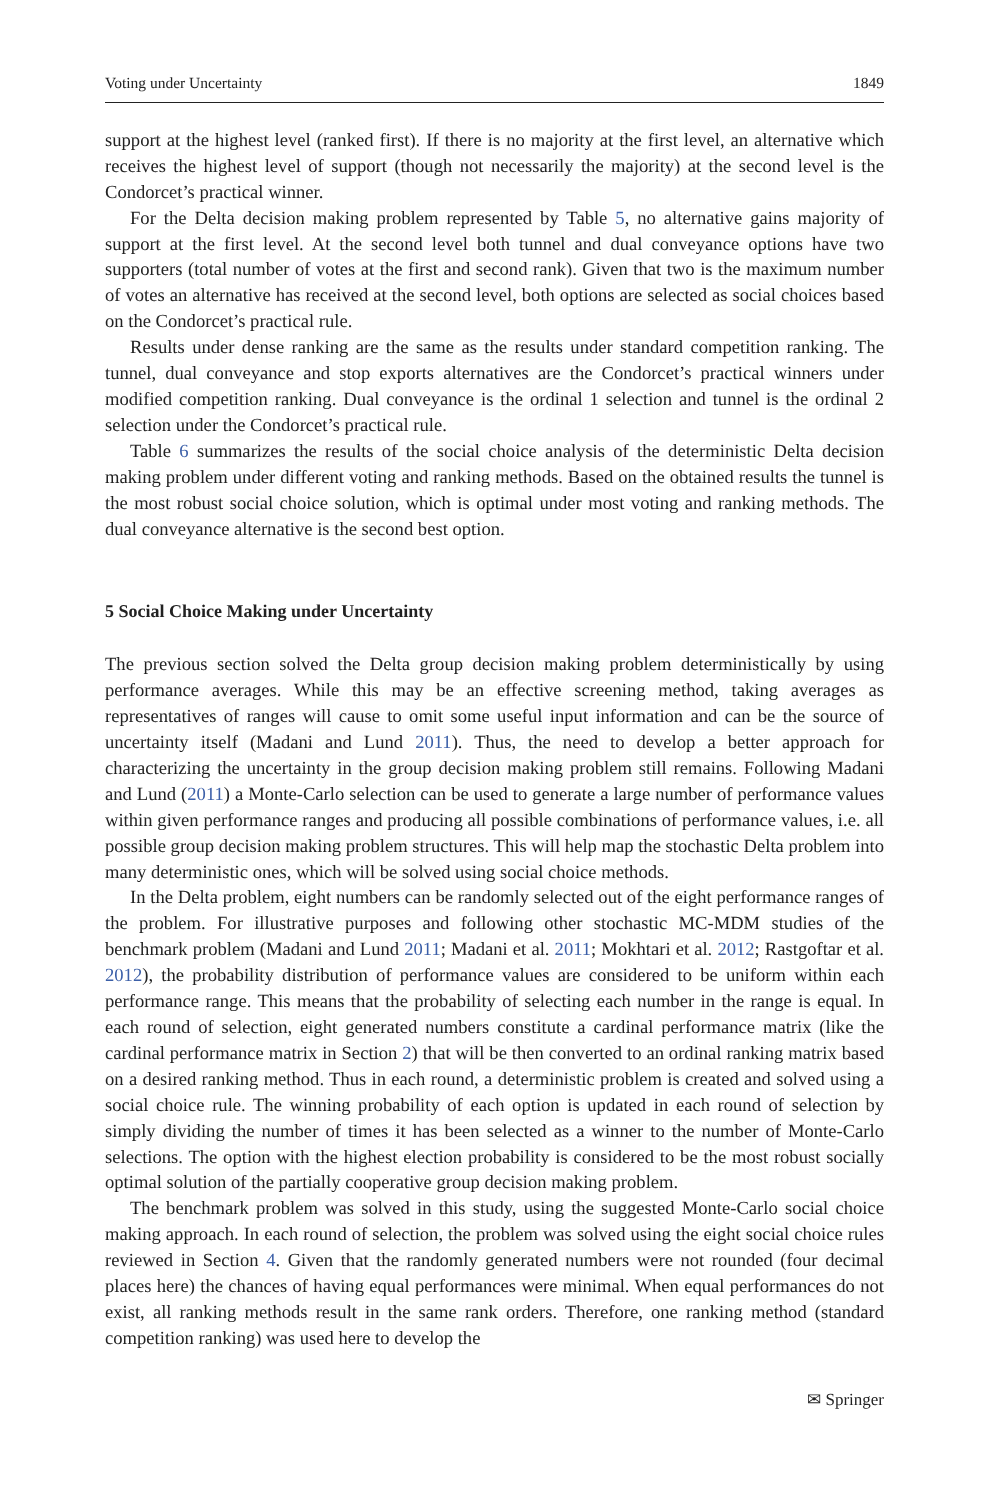Voting under Uncertainty 1849
support at the highest level (ranked first). If there is no majority at the first level, an alternative which receives the highest level of support (though not necessarily the majority) at the second level is the Condorcet’s practical winner.
For the Delta decision making problem represented by Table 5, no alternative gains majority of support at the first level. At the second level both tunnel and dual conveyance options have two supporters (total number of votes at the first and second rank). Given that two is the maximum number of votes an alternative has received at the second level, both options are selected as social choices based on the Condorcet’s practical rule.
Results under dense ranking are the same as the results under standard competition ranking. The tunnel, dual conveyance and stop exports alternatives are the Condorcet’s practical winners under modified competition ranking. Dual conveyance is the ordinal 1 selection and tunnel is the ordinal 2 selection under the Condorcet’s practical rule.
Table 6 summarizes the results of the social choice analysis of the deterministic Delta decision making problem under different voting and ranking methods. Based on the obtained results the tunnel is the most robust social choice solution, which is optimal under most voting and ranking methods. The dual conveyance alternative is the second best option.
5 Social Choice Making under Uncertainty
The previous section solved the Delta group decision making problem deterministically by using performance averages. While this may be an effective screening method, taking averages as representatives of ranges will cause to omit some useful input information and can be the source of uncertainty itself (Madani and Lund 2011). Thus, the need to develop a better approach for characterizing the uncertainty in the group decision making problem still remains. Following Madani and Lund (2011) a Monte-Carlo selection can be used to generate a large number of performance values within given performance ranges and producing all possible combinations of performance values, i.e. all possible group decision making problem structures. This will help map the stochastic Delta problem into many deterministic ones, which will be solved using social choice methods.
In the Delta problem, eight numbers can be randomly selected out of the eight performance ranges of the problem. For illustrative purposes and following other stochastic MC-MDM studies of the benchmark problem (Madani and Lund 2011; Madani et al. 2011; Mokhtari et al. 2012; Rastgoftar et al. 2012), the probability distribution of performance values are considered to be uniform within each performance range. This means that the probability of selecting each number in the range is equal. In each round of selection, eight generated numbers constitute a cardinal performance matrix (like the cardinal performance matrix in Section 2) that will be then converted to an ordinal ranking matrix based on a desired ranking method. Thus in each round, a deterministic problem is created and solved using a social choice rule. The winning probability of each option is updated in each round of selection by simply dividing the number of times it has been selected as a winner to the number of Monte-Carlo selections. The option with the highest election probability is considered to be the most robust socially optimal solution of the partially cooperative group decision making problem.
The benchmark problem was solved in this study, using the suggested Monte-Carlo social choice making approach. In each round of selection, the problem was solved using the eight social choice rules reviewed in Section 4. Given that the randomly generated numbers were not rounded (four decimal places here) the chances of having equal performances were minimal. When equal performances do not exist, all ranking methods result in the same rank orders. Therefore, one ranking method (standard competition ranking) was used here to develop the
✉ Springer